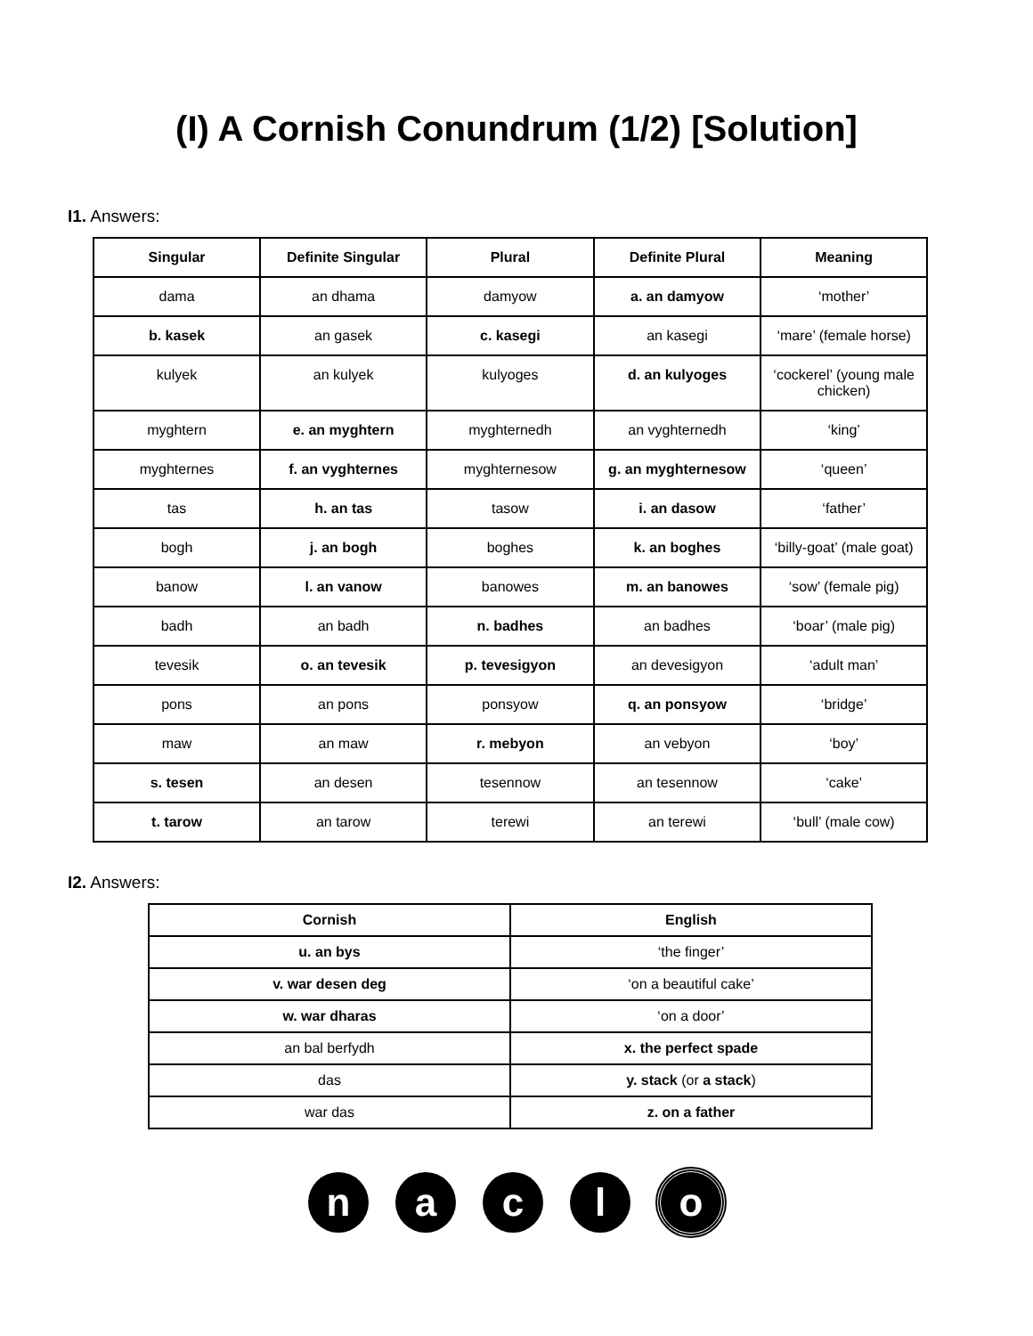(I) A Cornish Conundrum (1/2) [Solution]
I1. Answers:
| Singular | Definite Singular | Plural | Definite Plural | Meaning |
| --- | --- | --- | --- | --- |
| dama | an dhama | damyow | a. an damyow | ‘mother’ |
| b. kasek | an gasek | c. kasegi | an kasegi | ‘mare’ (female horse) |
| kulyek | an kulyek | kulyoges | d. an kulyoges | ‘cockerel’ (young male chicken) |
| myghtern | e. an myghtern | myghternedh | an vyghternedh | ‘king’ |
| myghternes | f. an vyghternes | myghternesow | g. an myghternesow | ‘queen’ |
| tas | h. an tas | tasow | i. an dasow | ‘father’ |
| bogh | j. an bogh | boghes | k. an boghes | ‘billy-goat’ (male goat) |
| banow | l. an vanow | banowes | m. an banowes | ‘sow’ (female pig) |
| badh | an badh | n. badhes | an badhes | ‘boar’ (male pig) |
| tevesik | o. an tevesik | p. tevesigyon | an devesigyon | ‘adult man’ |
| pons | an pons | ponsyow | q. an ponsyow | ‘bridge’ |
| maw | an maw | r. mebyon | an vebyon | ‘boy’ |
| s. tesen | an desen | tesennow | an tesennow | ‘cake’ |
| t. tarow | an tarow | terewi | an terewi | ‘bull’ (male cow) |
I2. Answers:
| Cornish | English |
| --- | --- |
| u. an bys | ‘the finger’ |
| v. war desen deg | ‘on a beautiful cake’ |
| w. war dharas | ‘on a door’ |
| an bal berfydh | x. the perfect spade |
| das | y. stack (or a stack ) |
| war das | z. on a father |
n a c l o